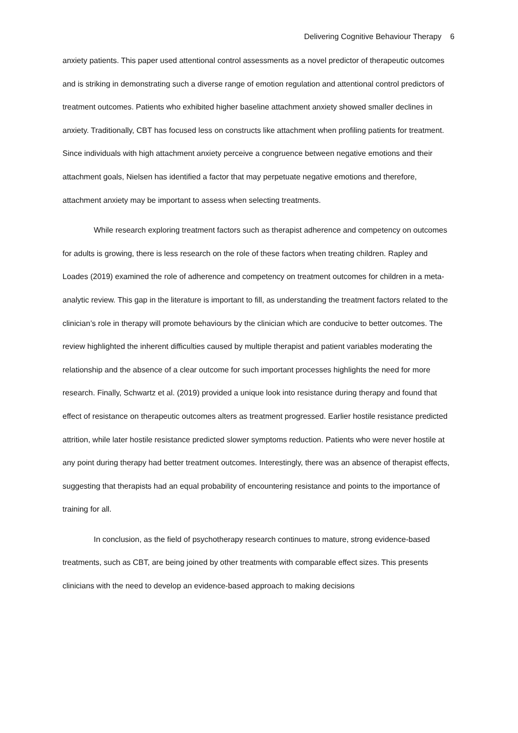Delivering Cognitive Behaviour Therapy 6
anxiety patients. This paper used attentional control assessments as a novel predictor of therapeutic outcomes and is striking in demonstrating such a diverse range of emotion regulation and attentional control predictors of treatment outcomes. Patients who exhibited higher baseline attachment anxiety showed smaller declines in anxiety. Traditionally, CBT has focused less on constructs like attachment when profiling patients for treatment. Since individuals with high attachment anxiety perceive a congruence between negative emotions and their attachment goals, Nielsen has identified a factor that may perpetuate negative emotions and therefore, attachment anxiety may be important to assess when selecting treatments.
While research exploring treatment factors such as therapist adherence and competency on outcomes for adults is growing, there is less research on the role of these factors when treating children. Rapley and Loades (2019) examined the role of adherence and competency on treatment outcomes for children in a meta-analytic review. This gap in the literature is important to fill, as understanding the treatment factors related to the clinician’s role in therapy will promote behaviours by the clinician which are conducive to better outcomes. The review highlighted the inherent difficulties caused by multiple therapist and patient variables moderating the relationship and the absence of a clear outcome for such important processes highlights the need for more research. Finally, Schwartz et al. (2019) provided a unique look into resistance during therapy and found that effect of resistance on therapeutic outcomes alters as treatment progressed. Earlier hostile resistance predicted attrition, while later hostile resistance predicted slower symptoms reduction. Patients who were never hostile at any point during therapy had better treatment outcomes. Interestingly, there was an absence of therapist effects, suggesting that therapists had an equal probability of encountering resistance and points to the importance of training for all.
In conclusion, as the field of psychotherapy research continues to mature, strong evidence-based treatments, such as CBT, are being joined by other treatments with comparable effect sizes. This presents clinicians with the need to develop an evidence-based approach to making decisions